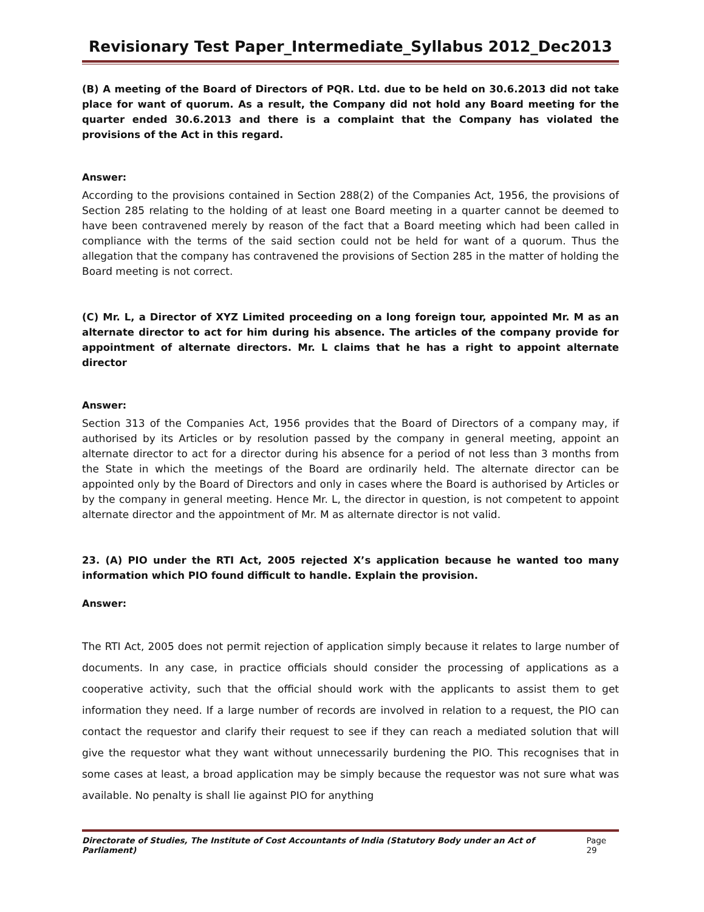Revisionary Test Paper_Intermediate_Syllabus 2012_Dec2013
(B) A meeting of the Board of Directors of PQR. Ltd. due to be held on 30.6.2013 did not take place for want of quorum. As a result, the Company did not hold any Board meeting for the quarter ended 30.6.2013 and there is a complaint that the Company has violated the provisions of the Act in this regard.
Answer:
According to the provisions contained in Section 288(2) of the Companies Act, 1956, the provisions of Section 285 relating to the holding of at least one Board meeting in a quarter cannot be deemed to have been contravened merely by reason of the fact that a Board meeting which had been called in compliance with the terms of the said section could not be held for want of a quorum. Thus the allegation that the company has contravened the provisions of Section 285 in the matter of holding the Board meeting is not correct.
(C) Mr. L, a Director of XYZ Limited proceeding on a long foreign tour, appointed Mr. M as an alternate director to act for him during his absence. The articles of the company provide for appointment of alternate directors. Mr. L claims that he has a right to appoint alternate director
Answer:
Section 313 of the Companies Act, 1956 provides that the Board of Directors of a company may, if authorised by its Articles or by resolution passed by the company in general meeting, appoint an alternate director to act for a director during his absence for a period of not less than 3 months from the State in which the meetings of the Board are ordinarily held. The alternate director can be appointed only by the Board of Directors and only in cases where the Board is authorised by Articles or by the company in general meeting. Hence Mr. L, the director in question, is not competent to appoint alternate director and the appointment of Mr. M as alternate director is not valid.
23. (A) PIO under the RTI Act, 2005 rejected X’s application because he wanted too many information which PIO found difficult to handle. Explain the provision.
Answer:
The RTI Act, 2005 does not permit rejection of application simply because it relates to large number of documents. In any case, in practice officials should consider the processing of applications as a cooperative activity, such that the official should work with the applicants to assist them to get information they need. If a large number of records are involved in relation to a request, the PIO can contact the requestor and clarify their request to see if they can reach a mediated solution that will give the requestor what they want without unnecessarily burdening the PIO. This recognises that in some cases at least, a broad application may be simply because the requestor was not sure what was available. No penalty is shall lie against PIO for anything
Directorate of Studies, The Institute of Cost Accountants of India (Statutory Body under an Act of Parliament) Page 29